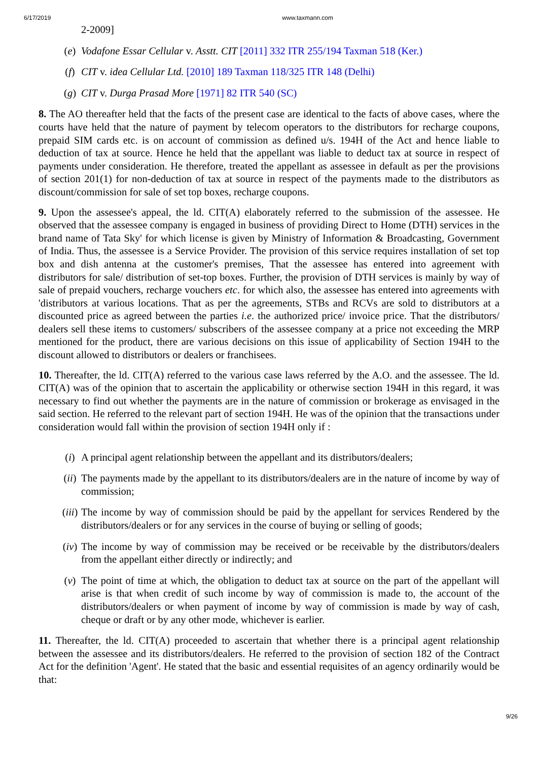6/17/2019 www.taxmann.com
2-2009]
(e) Vodafone Essar Cellular v. Asstt. CIT [2011] 332 ITR 255/194 Taxman 518 (Ker.)
(f) CIT v. idea Cellular Ltd. [2010] 189 Taxman 118/325 ITR 148 (Delhi)
(g) CIT v. Durga Prasad More [1971] 82 ITR 540 (SC)
8. The AO thereafter held that the facts of the present case are identical to the facts of above cases, where the courts have held that the nature of payment by telecom operators to the distributors for recharge coupons, prepaid SIM cards etc. is on account of commission as defined u/s. 194H of the Act and hence liable to deduction of tax at source. Hence he held that the appellant was liable to deduct tax at source in respect of payments under consideration. He therefore, treated the appellant as assessee in default as per the provisions of section 201(1) for non-deduction of tax at source in respect of the payments made to the distributors as discount/commission for sale of set top boxes, recharge coupons.
9. Upon the assessee's appeal, the ld. CIT(A) elaborately referred to the submission of the assessee. He observed that the assessee company is engaged in business of providing Direct to Home (DTH) services in the brand name of Tata Sky' for which license is given by Ministry of Information & Broadcasting, Government of India. Thus, the assessee is a Service Provider. The provision of this service requires installation of set top box and dish antenna at the customer's premises, That the assessee has entered into agreement with distributors for sale/ distribution of set-top boxes. Further, the provision of DTH services is mainly by way of sale of prepaid vouchers, recharge vouchers etc. for which also, the assessee has entered into agreements with 'distributors at various locations. That as per the agreements, STBs and RCVs are sold to distributors at a discounted price as agreed between the parties i.e. the authorized price/ invoice price. That the distributors/ dealers sell these items to customers/ subscribers of the assessee company at a price not exceeding the MRP mentioned for the product, there are various decisions on this issue of applicability of Section 194H to the discount allowed to distributors or dealers or franchisees.
10. Thereafter, the ld. CIT(A) referred to the various case laws referred by the A.O. and the assessee. The ld. CIT(A) was of the opinion that to ascertain the applicability or otherwise section 194H in this regard, it was necessary to find out whether the payments are in the nature of commission or brokerage as envisaged in the said section. He referred to the relevant part of section 194H. He was of the opinion that the transactions under consideration would fall within the provision of section 194H only if :
(i) A principal agent relationship between the appellant and its distributors/dealers;
(ii) The payments made by the appellant to its distributors/dealers are in the nature of income by way of commission;
(iii) The income by way of commission should be paid by the appellant for services Rendered by the distributors/dealers or for any services in the course of buying or selling of goods;
(iv) The income by way of commission may be received or be receivable by the distributors/dealers from the appellant either directly or indirectly; and
(v) The point of time at which, the obligation to deduct tax at source on the part of the appellant will arise is that when credit of such income by way of commission is made to, the account of the distributors/dealers or when payment of income by way of commission is made by way of cash, cheque or draft or by any other mode, whichever is earlier.
11. Thereafter, the ld. CIT(A) proceeded to ascertain that whether there is a principal agent relationship between the assessee and its distributors/dealers. He referred to the provision of section 182 of the Contract Act for the definition 'Agent'. He stated that the basic and essential requisites of an agency ordinarily would be that:
9/26